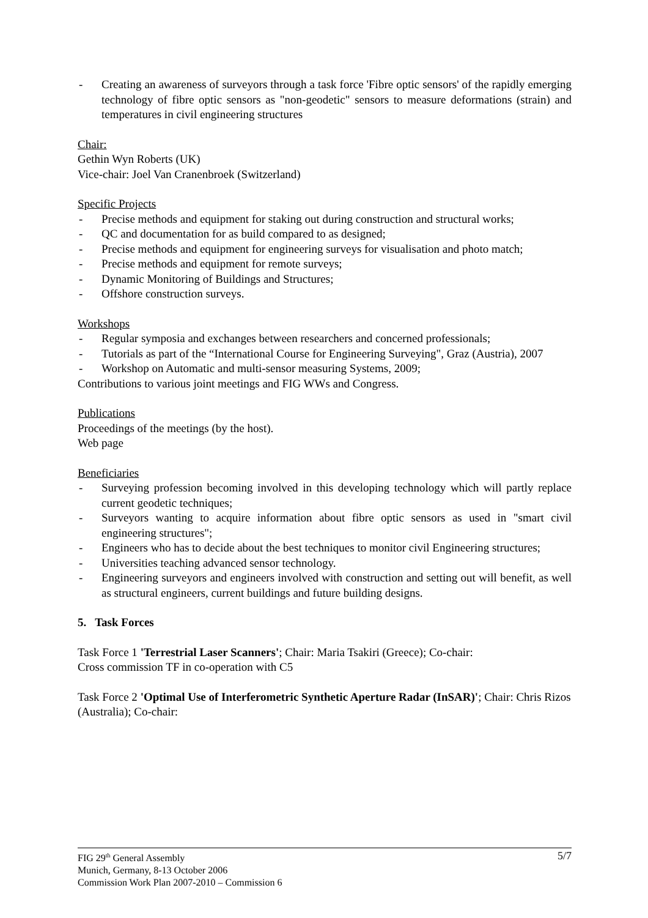- Creating an awareness of surveyors through a task force 'Fibre optic sensors' of the rapidly emerging technology of fibre optic sensors as "non-geodetic" sensors to measure deformations (strain) and temperatures in civil engineering structures
Chair:
Gethin Wyn Roberts (UK)
Vice-chair: Joel Van Cranenbroek (Switzerland)
Specific Projects
- Precise methods and equipment for staking out during construction and structural works;
- QC and documentation for as build compared to as designed;
- Precise methods and equipment for engineering surveys for visualisation and photo match;
- Precise methods and equipment for remote surveys;
- Dynamic Monitoring of Buildings and Structures;
- Offshore construction surveys.
Workshops
- Regular symposia and exchanges between researchers and concerned professionals;
- Tutorials as part of the “International Course for Engineering Surveying", Graz (Austria), 2007
- Workshop on Automatic and multi-sensor measuring Systems, 2009;
Contributions to various joint meetings and FIG WWs and Congress.
Publications
Proceedings of the meetings (by the host).
Web page
Beneficiaries
- Surveying profession becoming involved in this developing technology which will partly replace current geodetic techniques;
- Surveyors wanting to acquire information about fibre optic sensors as used in "smart civil engineering structures";
- Engineers who has to decide about the best techniques to monitor civil Engineering structures;
- Universities teaching advanced sensor technology.
- Engineering surveyors and engineers involved with construction and setting out will benefit, as well as structural engineers, current buildings and future building designs.
5. Task Forces
Task Force 1 'Terrestrial Laser Scanners'; Chair: Maria Tsakiri (Greece); Co-chair:
Cross commission TF in co-operation with C5
Task Force 2 'Optimal Use of Interferometric Synthetic Aperture Radar (InSAR)'; Chair: Chris Rizos (Australia); Co-chair:
5/7 FIG 29<sup>th</sup> General Assembly
Munich, Germany, 8-13 October 2006
Commission Work Plan 2007-2010 – Commission 6